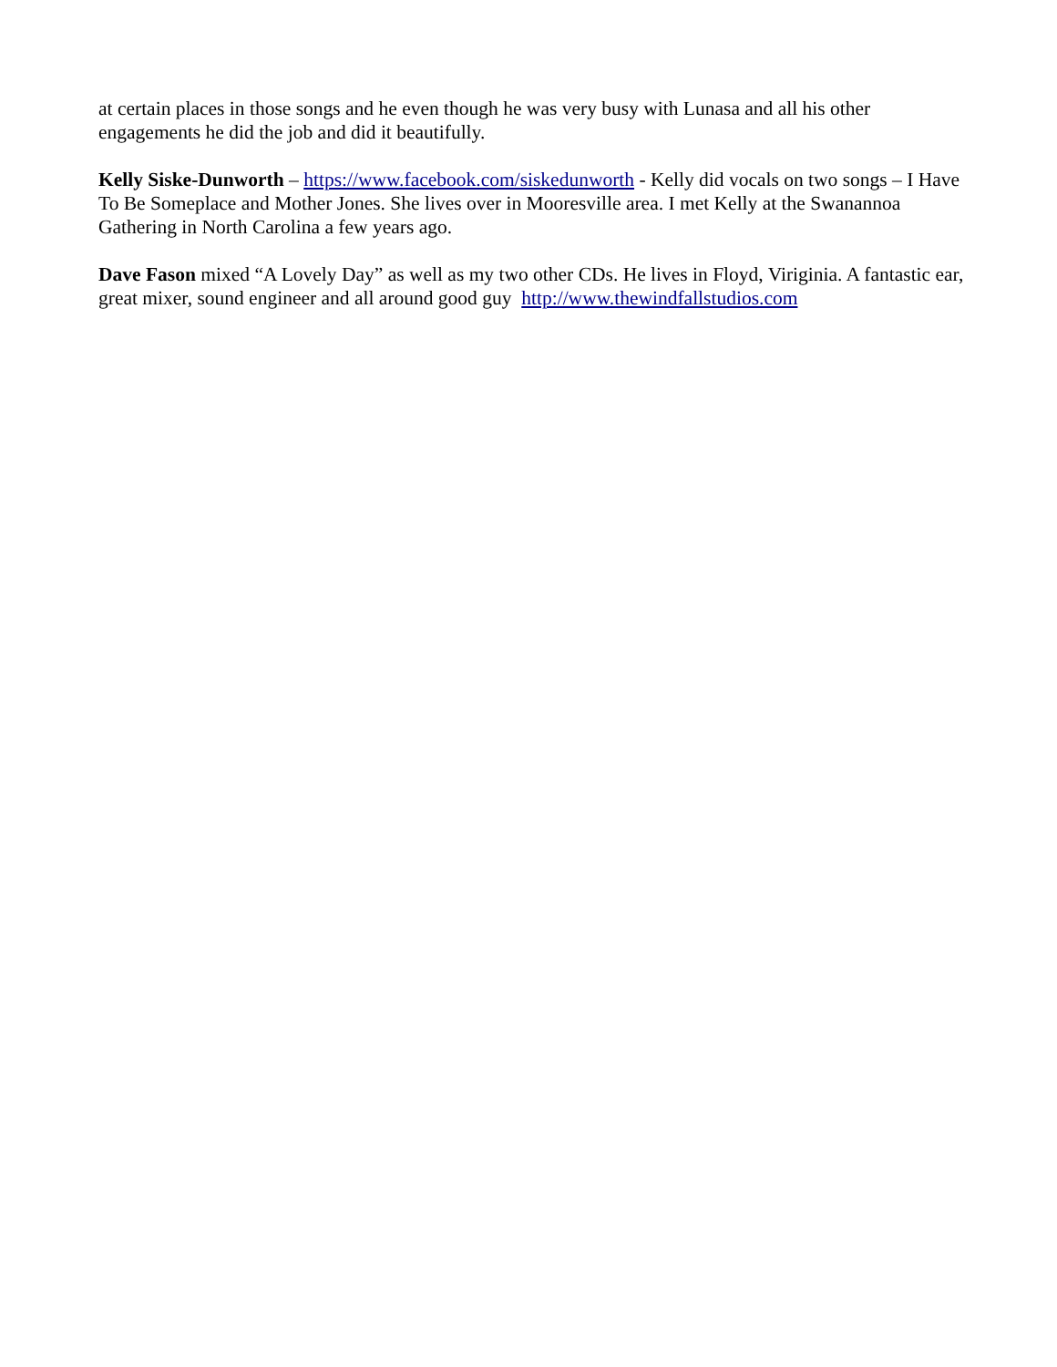at certain places in those songs and he even though he was very busy with Lunasa and all his other engagements he did the job and did it beautifully.
Kelly Siske-Dunworth – https://www.facebook.com/siskedunworth - Kelly did vocals on two songs – I Have To Be Someplace and Mother Jones. She lives over in Mooresville area. I met Kelly at the Swanannoa Gathering in North Carolina a few years ago.
Dave Fason mixed “A Lovely Day” as well as my two other CDs. He lives in Floyd, Viriginia. A fantastic ear, great mixer, sound engineer and all around good guy http://www.thewindfallstudios.com